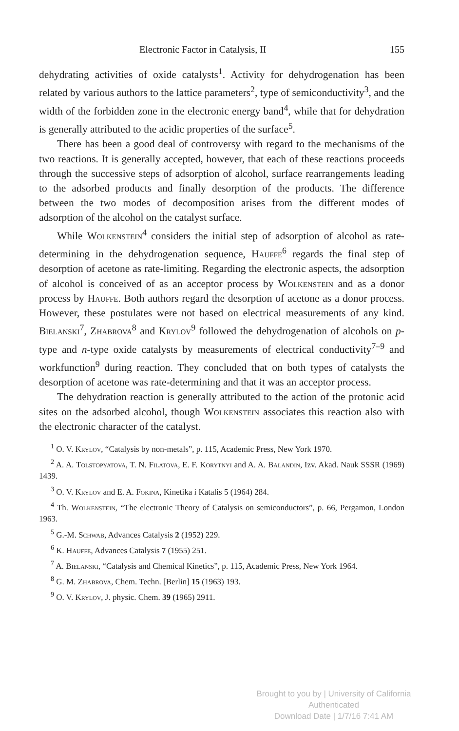Electronic Factor in Catalysis, II 155
dehydrating activities of oxide catalysts<sup>1</sup>. Activity for dehydrogenation has been related by various authors to the lattice parameters<sup>2</sup>, type of semiconductivity<sup>3</sup>, and the width of the forbidden zone in the electronic energy band<sup>4</sup>, while that for dehydration is generally attributed to the acidic properties of the surface<sup>5</sup>.
There has been a good deal of controversy with regard to the mechanisms of the two reactions. It is generally accepted, however, that each of these reactions proceeds through the successive steps of adsorption of alcohol, surface rearrangements leading to the adsorbed products and finally desorption of the products. The difference between the two modes of decomposition arises from the different modes of adsorption of the alcohol on the catalyst surface.
While Wolkenstein<sup>4</sup> considers the initial step of adsorption of alcohol as rate-determining in the dehydrogenation sequence, Hauffe<sup>6</sup> regards the final step of desorption of acetone as rate-limiting. Regarding the electronic aspects, the adsorption of alcohol is conceived of as an acceptor process by Wolkenstein and as a donor process by Hauffe. Both authors regard the desorption of acetone as a donor process. However, these postulates were not based on electrical measurements of any kind. Bielanski<sup>7</sup>, Zhabrova<sup>8</sup> and Krylov<sup>9</sup> followed the dehydrogenation of alcohols on p-type and n-type oxide catalysts by measurements of electrical conductivity<sup>7–9</sup> and workfunction<sup>9</sup> during reaction. They concluded that on both types of catalysts the desorption of acetone was rate-determining and that it was an acceptor process.
The dehydration reaction is generally attributed to the action of the protonic acid sites on the adsorbed alcohol, though Wolkenstein associates this reaction also with the electronic character of the catalyst.
<sup>1</sup> O. V. Krylov, “Catalysis by non-metals”, p. 115, Academic Press, New York 1970.
<sup>2</sup> A. A. Tolstopyatova, T. N. Filatova, E. F. Korytnyi and A. A. Balandin, Izv. Akad. Nauk SSSR (1969) 1439.
<sup>3</sup> O. V. Krylov and E. A. Fokina, Kinetika i Katalis 5 (1964) 284.
<sup>4</sup> Th. Wolkenstein, “The electronic Theory of Catalysis on semiconductors”, p. 66, Pergamon, London 1963.
<sup>5</sup> G.-M. Schwab, Advances Catalysis 2 (1952) 229.
<sup>6</sup> K. Hauffe, Advances Catalysis 7 (1955) 251.
<sup>7</sup> A. Bielanski, “Catalysis and Chemical Kinetics”, p. 115, Academic Press, New York 1964.
<sup>8</sup> G. M. Zhabrova, Chem. Techn. [Berlin] 15 (1963) 193.
<sup>9</sup> O. V. Krylov, J. physic. Chem. 39 (1965) 2911.
Brought to you by | University of California
Authenticated
Download Date | 1/7/16 7:41 AM